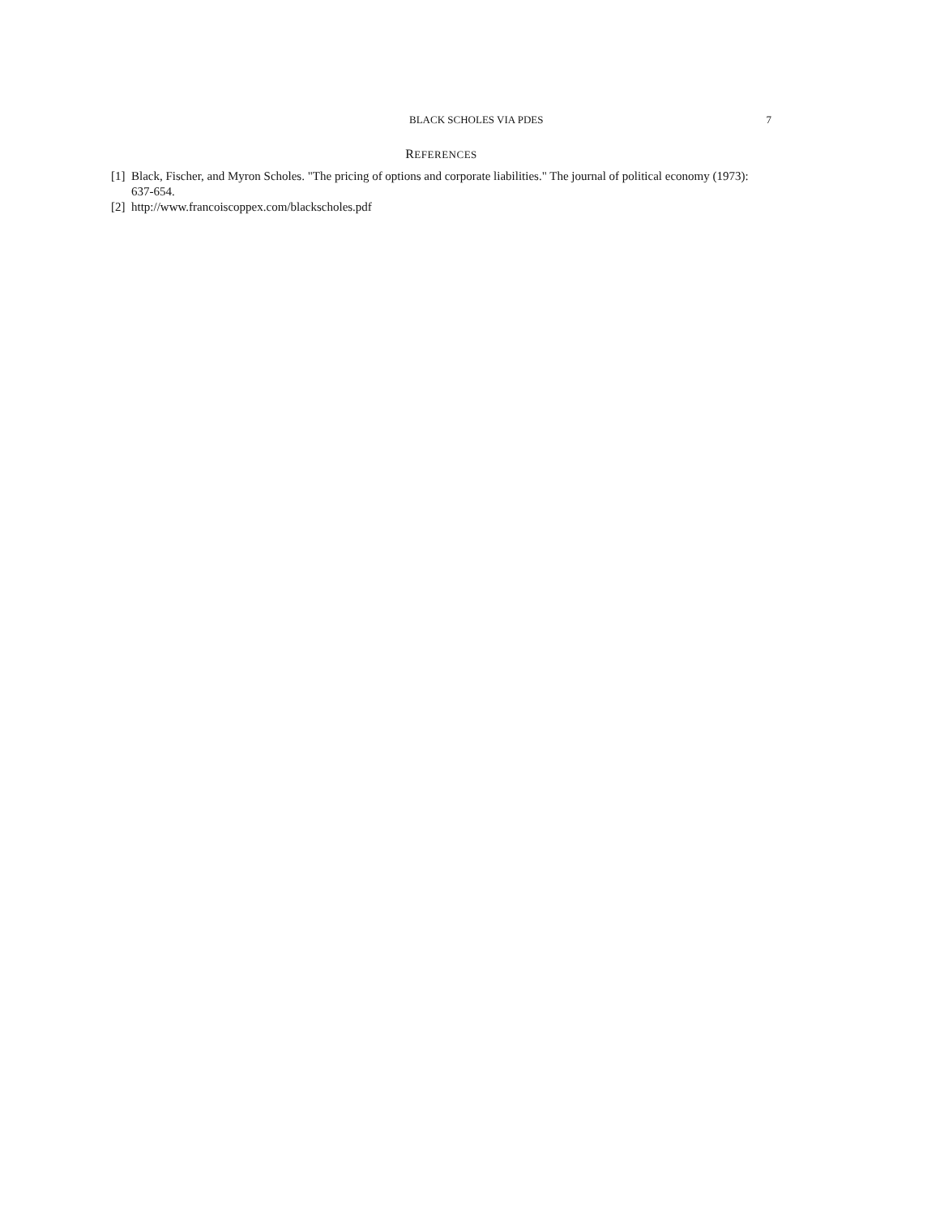BLACK SCHOLES VIA PDES 7
REFERENCES
[1] Black, Fischer, and Myron Scholes. "The pricing of options and corporate liabilities." The journal of political economy (1973): 637-654.
[2] http://www.francoiscoppex.com/blackscholes.pdf